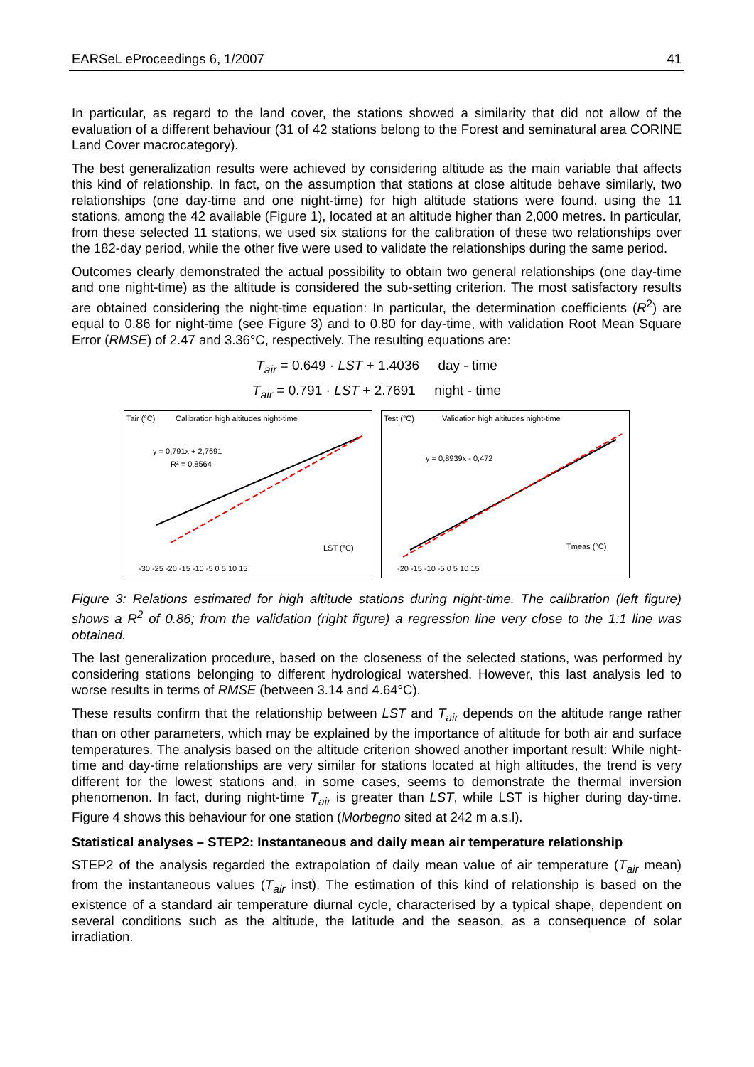EARSeL eProceedings 6, 1/2007 41
In particular, as regard to the land cover, the stations showed a similarity that did not allow of the evaluation of a different behaviour (31 of 42 stations belong to the Forest and seminatural area CORINE Land Cover macrocategory).
The best generalization results were achieved by considering altitude as the main variable that affects this kind of relationship. In fact, on the assumption that stations at close altitude behave similarly, two relationships (one day-time and one night-time) for high altitude stations were found, using the 11 stations, among the 42 available (Figure 1), located at an altitude higher than 2,000 metres. In particular, from these selected 11 stations, we used six stations for the calibration of these two relationships over the 182-day period, while the other five were used to validate the relationships during the same period.
Outcomes clearly demonstrated the actual possibility to obtain two general relationships (one day-time and one night-time) as the altitude is considered the sub-setting criterion. The most satisfactory results are obtained considering the night-time equation: In particular, the determination coefficients (R<sup>2</sup>) are equal to 0.86 for night-time (see Figure 3) and to 0.80 for day-time, with validation Root Mean Square Error (RMSE) of 2.47 and 3.36°C, respectively. The resulting equations are:
T<sub>air</sub> = 0.649 · LST + 1.4036 day - time
T<sub>air</sub> = 0.791 · LST + 2.7691 night - time
Tair (°C)
Calibration high altitudes night-time
y = 0,791x + 2,7691
R² = 0,8564
LST (°C)
-30 -25 -20 -15 -10 -5 0 5 10 15
Test (°C)
Validation high altitudes night-time
y = 0,8939x - 0,472
Tmeas (°C)
-20 -15 -10 -5 0 5 10 15
Figure 3: Relations estimated for high altitude stations during night-time. The calibration (left figure) shows a R<sup>2</sup> of 0.86; from the validation (right figure) a regression line very close to the 1:1 line was obtained.
The last generalization procedure, based on the closeness of the selected stations, was performed by considering stations belonging to different hydrological watershed. However, this last analysis led to worse results in terms of RMSE (between 3.14 and 4.64°C).
These results confirm that the relationship between LST and T<sub>air</sub> depends on the altitude range rather than on other parameters, which may be explained by the importance of altitude for both air and surface temperatures. The analysis based on the altitude criterion showed another important result: While night-time and day-time relationships are very similar for stations located at high altitudes, the trend is very different for the lowest stations and, in some cases, seems to demonstrate the thermal inversion phenomenon. In fact, during night-time T<sub>air</sub> is greater than LST, while LST is higher during day-time. Figure 4 shows this behaviour for one station (Morbegno sited at 242 m a.s.l).
Statistical analyses – STEP2: Instantaneous and daily mean air temperature relationship
STEP2 of the analysis regarded the extrapolation of daily mean value of air temperature (T<sub>air</sub> mean) from the instantaneous values (T<sub>air</sub> inst). The estimation of this kind of relationship is based on the existence of a standard air temperature diurnal cycle, characterised by a typical shape, dependent on several conditions such as the altitude, the latitude and the season, as a consequence of solar irradiation.